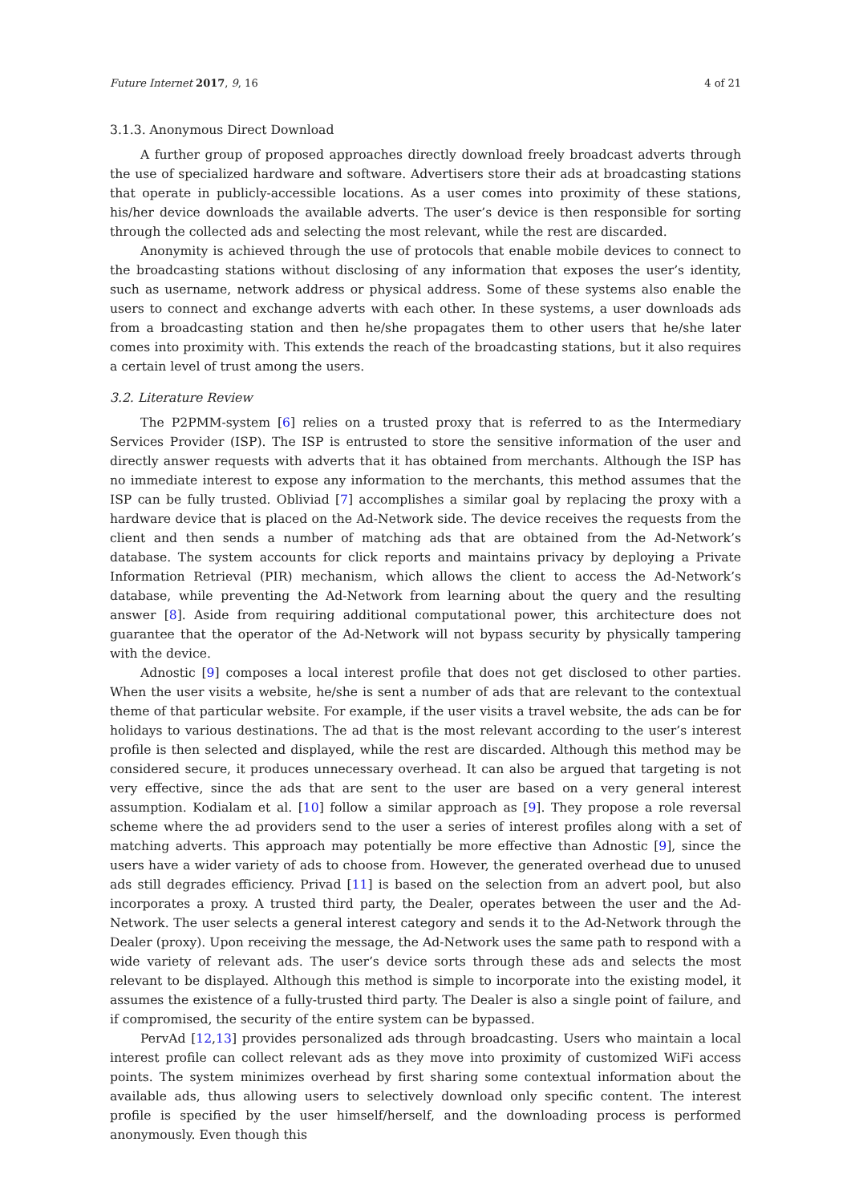Future Internet 2017, 9, 16 4 of 21
3.1.3. Anonymous Direct Download
A further group of proposed approaches directly download freely broadcast adverts through the use of specialized hardware and software. Advertisers store their ads at broadcasting stations that operate in publicly-accessible locations. As a user comes into proximity of these stations, his/her device downloads the available adverts. The user’s device is then responsible for sorting through the collected ads and selecting the most relevant, while the rest are discarded.
Anonymity is achieved through the use of protocols that enable mobile devices to connect to the broadcasting stations without disclosing of any information that exposes the user’s identity, such as username, network address or physical address. Some of these systems also enable the users to connect and exchange adverts with each other. In these systems, a user downloads ads from a broadcasting station and then he/she propagates them to other users that he/she later comes into proximity with. This extends the reach of the broadcasting stations, but it also requires a certain level of trust among the users.
3.2. Literature Review
The P2PMM-system [6] relies on a trusted proxy that is referred to as the Intermediary Services Provider (ISP). The ISP is entrusted to store the sensitive information of the user and directly answer requests with adverts that it has obtained from merchants. Although the ISP has no immediate interest to expose any information to the merchants, this method assumes that the ISP can be fully trusted. Obliviad [7] accomplishes a similar goal by replacing the proxy with a hardware device that is placed on the Ad-Network side. The device receives the requests from the client and then sends a number of matching ads that are obtained from the Ad-Network’s database. The system accounts for click reports and maintains privacy by deploying a Private Information Retrieval (PIR) mechanism, which allows the client to access the Ad-Network’s database, while preventing the Ad-Network from learning about the query and the resulting answer [8]. Aside from requiring additional computational power, this architecture does not guarantee that the operator of the Ad-Network will not bypass security by physically tampering with the device.
Adnostic [9] composes a local interest profile that does not get disclosed to other parties. When the user visits a website, he/she is sent a number of ads that are relevant to the contextual theme of that particular website. For example, if the user visits a travel website, the ads can be for holidays to various destinations. The ad that is the most relevant according to the user’s interest profile is then selected and displayed, while the rest are discarded. Although this method may be considered secure, it produces unnecessary overhead. It can also be argued that targeting is not very effective, since the ads that are sent to the user are based on a very general interest assumption. Kodialam et al. [10] follow a similar approach as [9]. They propose a role reversal scheme where the ad providers send to the user a series of interest profiles along with a set of matching adverts. This approach may potentially be more effective than Adnostic [9], since the users have a wider variety of ads to choose from. However, the generated overhead due to unused ads still degrades efficiency. Privad [11] is based on the selection from an advert pool, but also incorporates a proxy. A trusted third party, the Dealer, operates between the user and the Ad-Network. The user selects a general interest category and sends it to the Ad-Network through the Dealer (proxy). Upon receiving the message, the Ad-Network uses the same path to respond with a wide variety of relevant ads. The user’s device sorts through these ads and selects the most relevant to be displayed. Although this method is simple to incorporate into the existing model, it assumes the existence of a fully-trusted third party. The Dealer is also a single point of failure, and if compromised, the security of the entire system can be bypassed.
PervAd [12,13] provides personalized ads through broadcasting. Users who maintain a local interest profile can collect relevant ads as they move into proximity of customized WiFi access points. The system minimizes overhead by first sharing some contextual information about the available ads, thus allowing users to selectively download only specific content. The interest profile is specified by the user himself/herself, and the downloading process is performed anonymously. Even though this